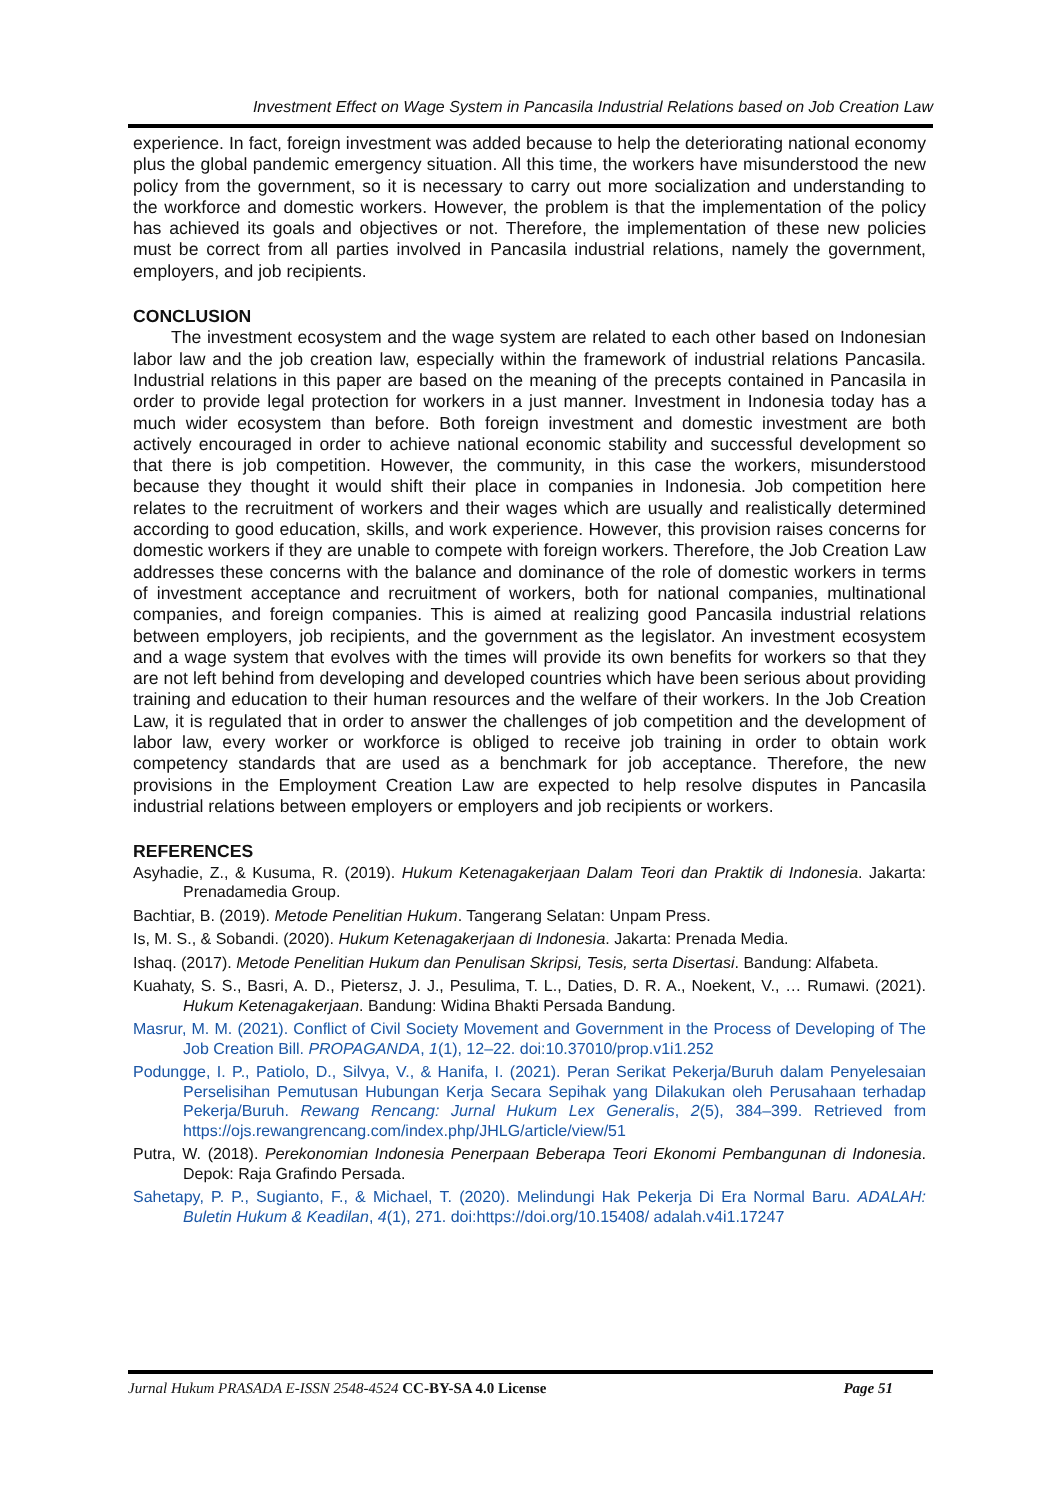Investment Effect on Wage System in Pancasila Industrial Relations based on Job Creation Law
experience. In fact, foreign investment was added because to help the deteriorating national economy plus the global pandemic emergency situation. All this time, the workers have misunderstood the new policy from the government, so it is necessary to carry out more socialization and understanding to the workforce and domestic workers. However, the problem is that the implementation of the policy has achieved its goals and objectives or not. Therefore, the implementation of these new policies must be correct from all parties involved in Pancasila industrial relations, namely the government, employers, and job recipients.
CONCLUSION
The investment ecosystem and the wage system are related to each other based on Indonesian labor law and the job creation law, especially within the framework of industrial relations Pancasila. Industrial relations in this paper are based on the meaning of the precepts contained in Pancasila in order to provide legal protection for workers in a just manner. Investment in Indonesia today has a much wider ecosystem than before. Both foreign investment and domestic investment are both actively encouraged in order to achieve national economic stability and successful development so that there is job competition. However, the community, in this case the workers, misunderstood because they thought it would shift their place in companies in Indonesia. Job competition here relates to the recruitment of workers and their wages which are usually and realistically determined according to good education, skills, and work experience. However, this provision raises concerns for domestic workers if they are unable to compete with foreign workers. Therefore, the Job Creation Law addresses these concerns with the balance and dominance of the role of domestic workers in terms of investment acceptance and recruitment of workers, both for national companies, multinational companies, and foreign companies. This is aimed at realizing good Pancasila industrial relations between employers, job recipients, and the government as the legislator. An investment ecosystem and a wage system that evolves with the times will provide its own benefits for workers so that they are not left behind from developing and developed countries which have been serious about providing training and education to their human resources and the welfare of their workers. In the Job Creation Law, it is regulated that in order to answer the challenges of job competition and the development of labor law, every worker or workforce is obliged to receive job training in order to obtain work competency standards that are used as a benchmark for job acceptance. Therefore, the new provisions in the Employment Creation Law are expected to help resolve disputes in Pancasila industrial relations between employers or employers and job recipients or workers.
REFERENCES
Asyhadie, Z., & Kusuma, R. (2019). Hukum Ketenagakerjaan Dalam Teori dan Praktik di Indonesia. Jakarta: Prenadamedia Group.
Bachtiar, B. (2019). Metode Penelitian Hukum. Tangerang Selatan: Unpam Press.
Is, M. S., & Sobandi. (2020). Hukum Ketenagakerjaan di Indonesia. Jakarta: Prenada Media.
Ishaq. (2017). Metode Penelitian Hukum dan Penulisan Skripsi, Tesis, serta Disertasi. Bandung: Alfabeta.
Kuahaty, S. S., Basri, A. D., Pietersz, J. J., Pesulima, T. L., Daties, D. R. A., Noekent, V., … Rumawi. (2021). Hukum Ketenagakerjaan. Bandung: Widina Bhakti Persada Bandung.
Masrur, M. M. (2021). Conflict of Civil Society Movement and Government in the Process of Developing of The Job Creation Bill. PROPAGANDA, 1(1), 12–22. doi:10.37010/prop.v1i1.252
Podungge, I. P., Patiolo, D., Silvya, V., & Hanifa, I. (2021). Peran Serikat Pekerja/Buruh dalam Penyelesaian Perselisihan Pemutusan Hubungan Kerja Secara Sepihak yang Dilakukan oleh Perusahaan terhadap Pekerja/Buruh. Rewang Rencang: Jurnal Hukum Lex Generalis, 2(5), 384–399. Retrieved from https://ojs.rewangrencang.com/index.php/JHLG/article/view/51
Putra, W. (2018). Perekonomian Indonesia Penerpaan Beberapa Teori Ekonomi Pembangunan di Indonesia. Depok: Raja Grafindo Persada.
Sahetapy, P. P., Sugianto, F., & Michael, T. (2020). Melindungi Hak Pekerja Di Era Normal Baru. ADALAH: Buletin Hukum & Keadilan, 4(1), 271. doi:https://doi.org/10.15408/ adalah.v4i1.17247
Jurnal Hukum PRASADA E-ISSN 2548-4524 CC-BY-SA 4.0 License Page 51